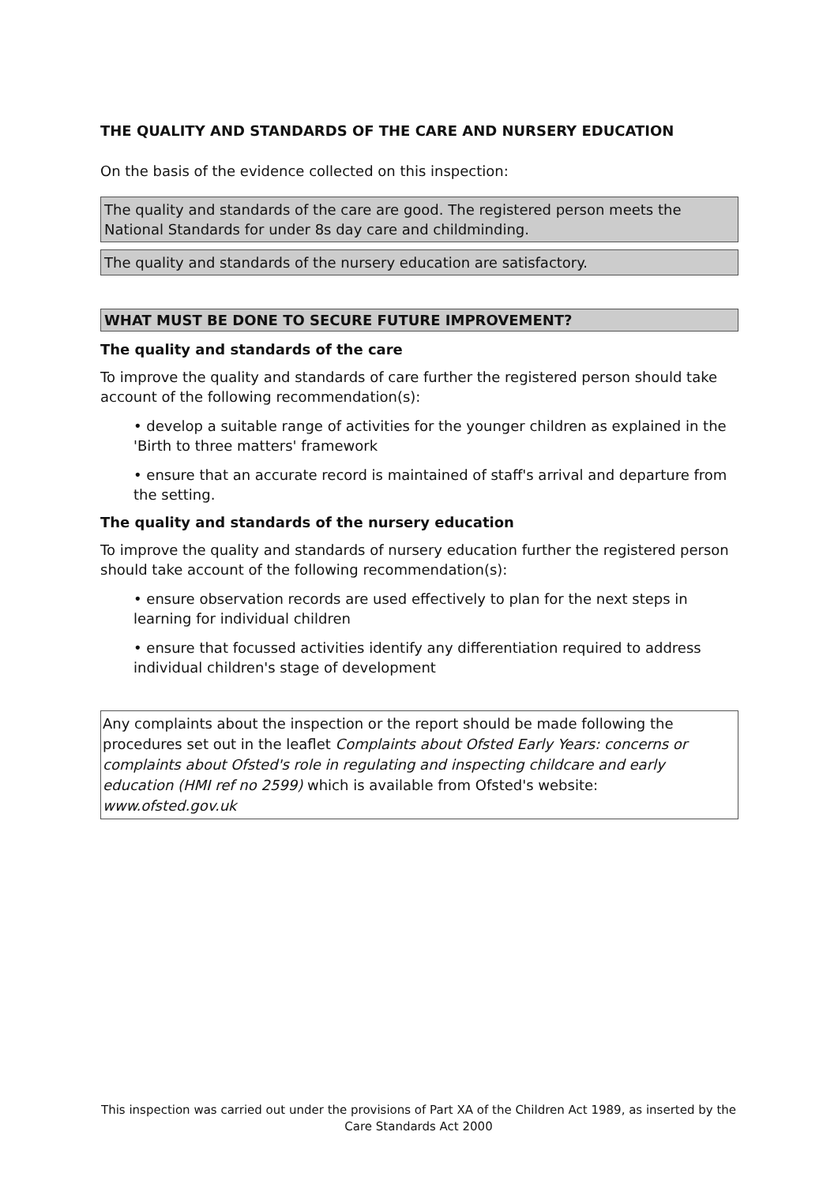THE QUALITY AND STANDARDS OF THE CARE AND NURSERY EDUCATION
On the basis of the evidence collected on this inspection:
The quality and standards of the care are good. The registered person meets the National Standards for under 8s day care and childminding.
The quality and standards of the nursery education are satisfactory.
WHAT MUST BE DONE TO SECURE FUTURE IMPROVEMENT?
The quality and standards of the care
To improve the quality and standards of care further the registered person should take account of the following recommendation(s):
• develop a suitable range of activities for the younger children as explained in the 'Birth to three matters' framework
• ensure that an accurate record is maintained of staff's arrival and departure from the setting.
The quality and standards of the nursery education
To improve the quality and standards of nursery education further the registered person should take account of the following recommendation(s):
• ensure observation records are used effectively to plan for the next steps in learning for individual children
• ensure that focussed activities identify any differentiation required to address individual children's stage of development
Any complaints about the inspection or the report should be made following the procedures set out in the leaflet Complaints about Ofsted Early Years: concerns or complaints about Ofsted's role in regulating and inspecting childcare and early education (HMI ref no 2599) which is available from Ofsted's website: www.ofsted.gov.uk
This inspection was carried out under the provisions of Part XA of the Children Act 1989, as inserted by the Care Standards Act 2000